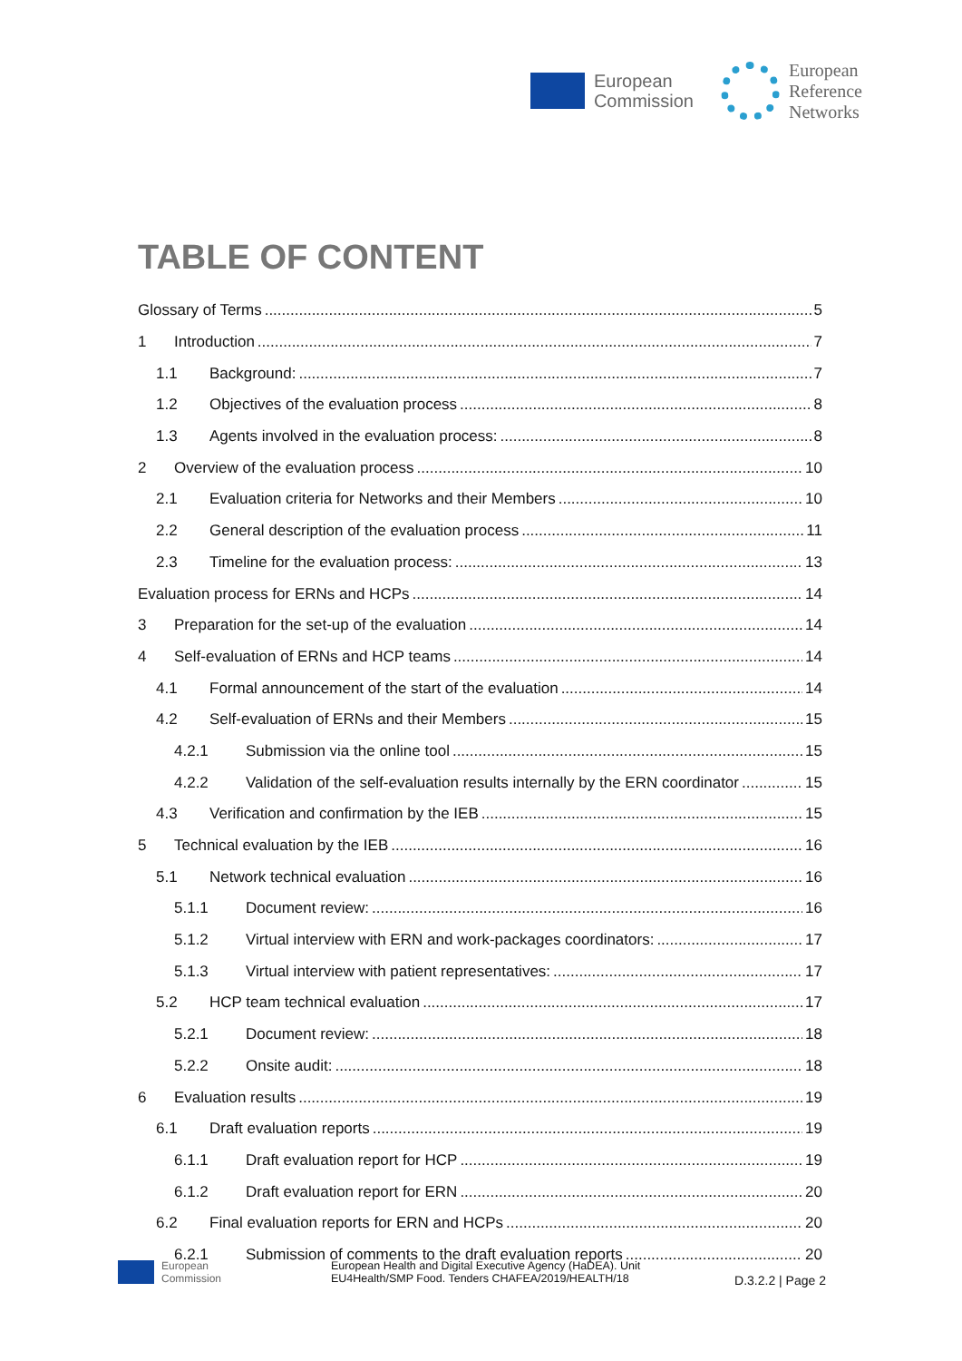European
Commission
European
Reference
Networks
TABLE OF CONTENT
Glossary of Terms 5
1 Introduction 7
1.1 Background: 7
1.2 Objectives of the evaluation process 8
1.3 Agents involved in the evaluation process: 8
2 Overview of the evaluation process 10
2.1 Evaluation criteria for Networks and their Members 10
2.2 General description of the evaluation process 11
2.3 Timeline for the evaluation process: 13
Evaluation process for ERNs and HCPs 14
3 Preparation for the set-up of the evaluation 14
4 Self-evaluation of ERNs and HCP teams 14
4.1 Formal announcement of the start of the evaluation 14
4.2 Self-evaluation of ERNs and their Members 15
4.2.1 Submission via the online tool 15
4.2.2 Validation of the self-evaluation results internally by the ERN coordinator 15
4.3 Verification and confirmation by the IEB 15
5 Technical evaluation by the IEB 16
5.1 Network technical evaluation 16
5.1.1 Document review: 16
5.1.2 Virtual interview with ERN and work-packages coordinators: 17
5.1.3 Virtual interview with patient representatives: 17
5.2 HCP team technical evaluation 17
5.2.1 Document review: 18
5.2.2 Onsite audit: 18
6 Evaluation results 19
6.1 Draft evaluation reports 19
6.1.1 Draft evaluation report for HCP 19
6.1.2 Draft evaluation report for ERN 20
6.2 Final evaluation reports for ERN and HCPs 20
6.2.1 Submission of comments to the draft evaluation reports 20
European
Commission
European Health and Digital Executive Agency (HaDEA). Unit
EU4Health/SMP Food. Tenders CHAFEA/2019/HEALTH/18
D.3.2.2 | Page 2